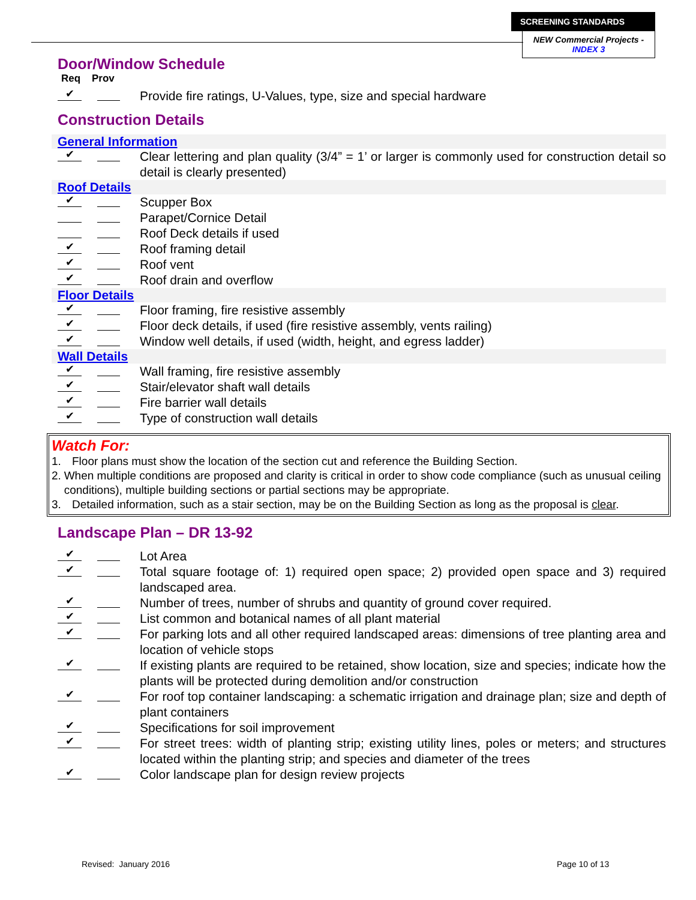SCREENING STANDARDS
NEW Commercial Projects - INDEX 3
Door/Window Schedule
Req Prov
✔
Provide fire ratings, U-Values, type, size and special hardware
Construction Details
General Information
✔
Clear lettering and plan quality (3/4” = 1’ or larger is commonly used for construction detail so detail is clearly presented)
Roof Details
✔
Scupper Box
Parapet/Cornice Detail
Roof Deck details if used
✔
Roof framing detail
✔
Roof vent
✔
Roof drain and overflow
Floor Details
✔
Floor framing, fire resistive assembly
✔
Floor deck details, if used (fire resistive assembly, vents railing)
✔
Window well details, if used (width, height, and egress ladder)
Wall Details
✔
Wall framing, fire resistive assembly
✔
Stair/elevator shaft wall details
✔
Fire barrier wall details
✔
Type of construction wall details
Watch For:
1. Floor plans must show the location of the section cut and reference the Building Section.
2. When multiple conditions are proposed and clarity is critical in order to show code compliance (such as unusual ceiling conditions), multiple building sections or partial sections may be appropriate.
3. Detailed information, such as a stair section, may be on the Building Section as long as the proposal is clear.
Landscape Plan – DR 13-92
✔
Lot Area
✔
Total square footage of: 1) required open space; 2) provided open space and 3) required landscaped area.
✔
Number of trees, number of shrubs and quantity of ground cover required.
✔
List common and botanical names of all plant material
✔
For parking lots and all other required landscaped areas: dimensions of tree planting area and location of vehicle stops
✔
If existing plants are required to be retained, show location, size and species; indicate how the plants will be protected during demolition and/or construction
✔
For roof top container landscaping: a schematic irrigation and drainage plan; size and depth of plant containers
✔
Specifications for soil improvement
✔
For street trees: width of planting strip; existing utility lines, poles or meters; and structures located within the planting strip; and species and diameter of the trees
✔
Color landscape plan for design review projects
Revised: January 2016 Page 10 of 13